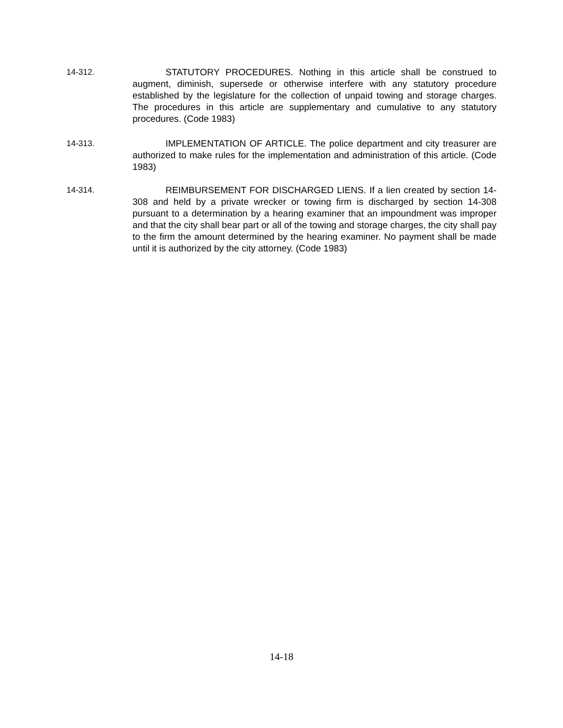14-312. STATUTORY PROCEDURES. Nothing in this article shall be construed to augment, diminish, supersede or otherwise interfere with any statutory procedure established by the legislature for the collection of unpaid towing and storage charges. The procedures in this article are supplementary and cumulative to any statutory procedures. (Code 1983)
14-313. IMPLEMENTATION OF ARTICLE. The police department and city treasurer are authorized to make rules for the implementation and administration of this article. (Code 1983)
14-314. REIMBURSEMENT FOR DISCHARGED LIENS. If a lien created by section 14-308 and held by a private wrecker or towing firm is discharged by section 14-308 pursuant to a determination by a hearing examiner that an impoundment was improper and that the city shall bear part or all of the towing and storage charges, the city shall pay to the firm the amount determined by the hearing examiner. No payment shall be made until it is authorized by the city attorney. (Code 1983)
14-18